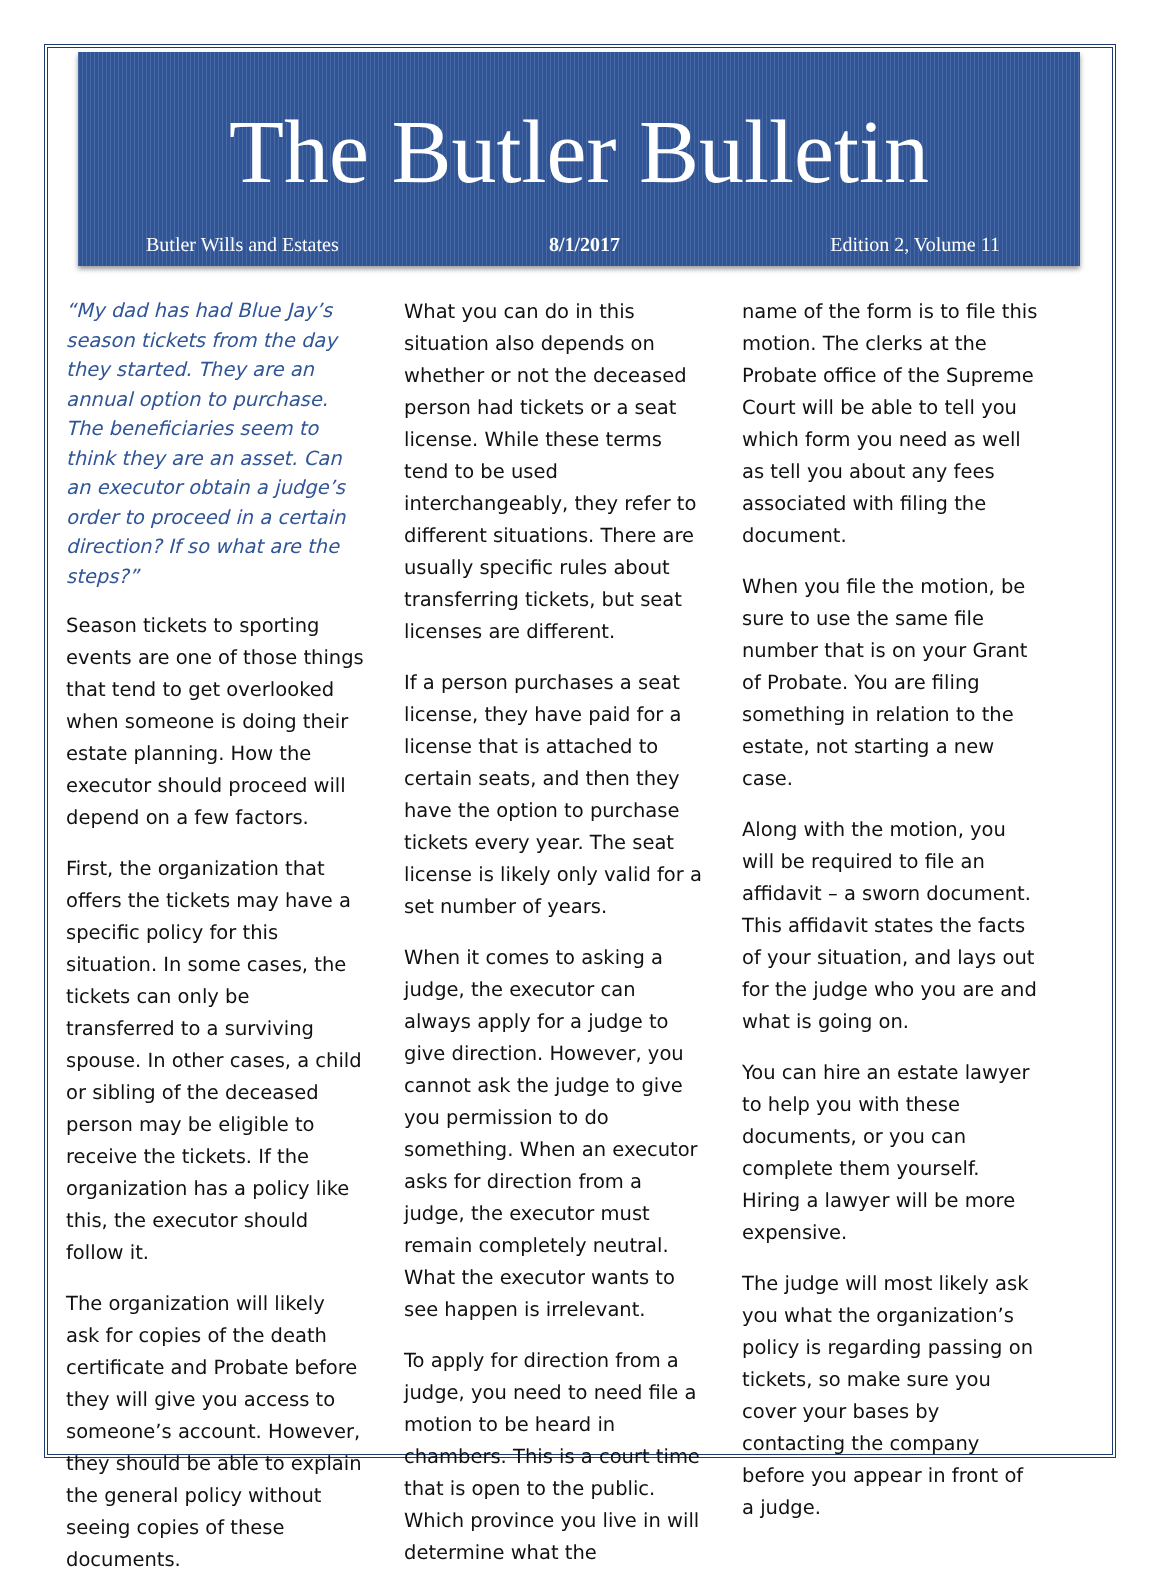The Butler Bulletin
Butler Wills and Estates 8/1/2017 Edition 2, Volume 11
“My dad has had Blue Jay’s season tickets from the day they started. They are an annual option to purchase. The beneficiaries seem to think they are an asset. Can an executor obtain a judge’s order to proceed in a certain direction? If so what are the steps?”
Season tickets to sporting events are one of those things that tend to get overlooked when someone is doing their estate planning. How the executor should proceed will depend on a few factors.
First, the organization that offers the tickets may have a specific policy for this situation. In some cases, the tickets can only be transferred to a surviving spouse. In other cases, a child or sibling of the deceased person may be eligible to receive the tickets. If the organization has a policy like this, the executor should follow it.
The organization will likely ask for copies of the death certificate and Probate before they will give you access to someone’s account. However, they should be able to explain the general policy without seeing copies of these documents.
What you can do in this situation also depends on whether or not the deceased person had tickets or a seat license. While these terms tend to be used interchangeably, they refer to different situations. There are usually specific rules about transferring tickets, but seat licenses are different.
If a person purchases a seat license, they have paid for a license that is attached to certain seats, and then they have the option to purchase tickets every year. The seat license is likely only valid for a set number of years.
When it comes to asking a judge, the executor can always apply for a judge to give direction. However, you cannot ask the judge to give you permission to do something. When an executor asks for direction from a judge, the executor must remain completely neutral. What the executor wants to see happen is irrelevant.
To apply for direction from a judge, you need to need file a motion to be heard in chambers. This is a court time that is open to the public. Which province you live in will determine what the
name of the form is to file this motion. The clerks at the Probate office of the Supreme Court will be able to tell you which form you need as well as tell you about any fees associated with filing the document.
When you file the motion, be sure to use the same file number that is on your Grant of Probate. You are filing something in relation to the estate, not starting a new case.
Along with the motion, you will be required to file an affidavit – a sworn document. This affidavit states the facts of your situation, and lays out for the judge who you are and what is going on.
You can hire an estate lawyer to help you with these documents, or you can complete them yourself. Hiring a lawyer will be more expensive.
The judge will most likely ask you what the organization’s policy is regarding passing on tickets, so make sure you cover your bases by contacting the company before you appear in front of a judge.